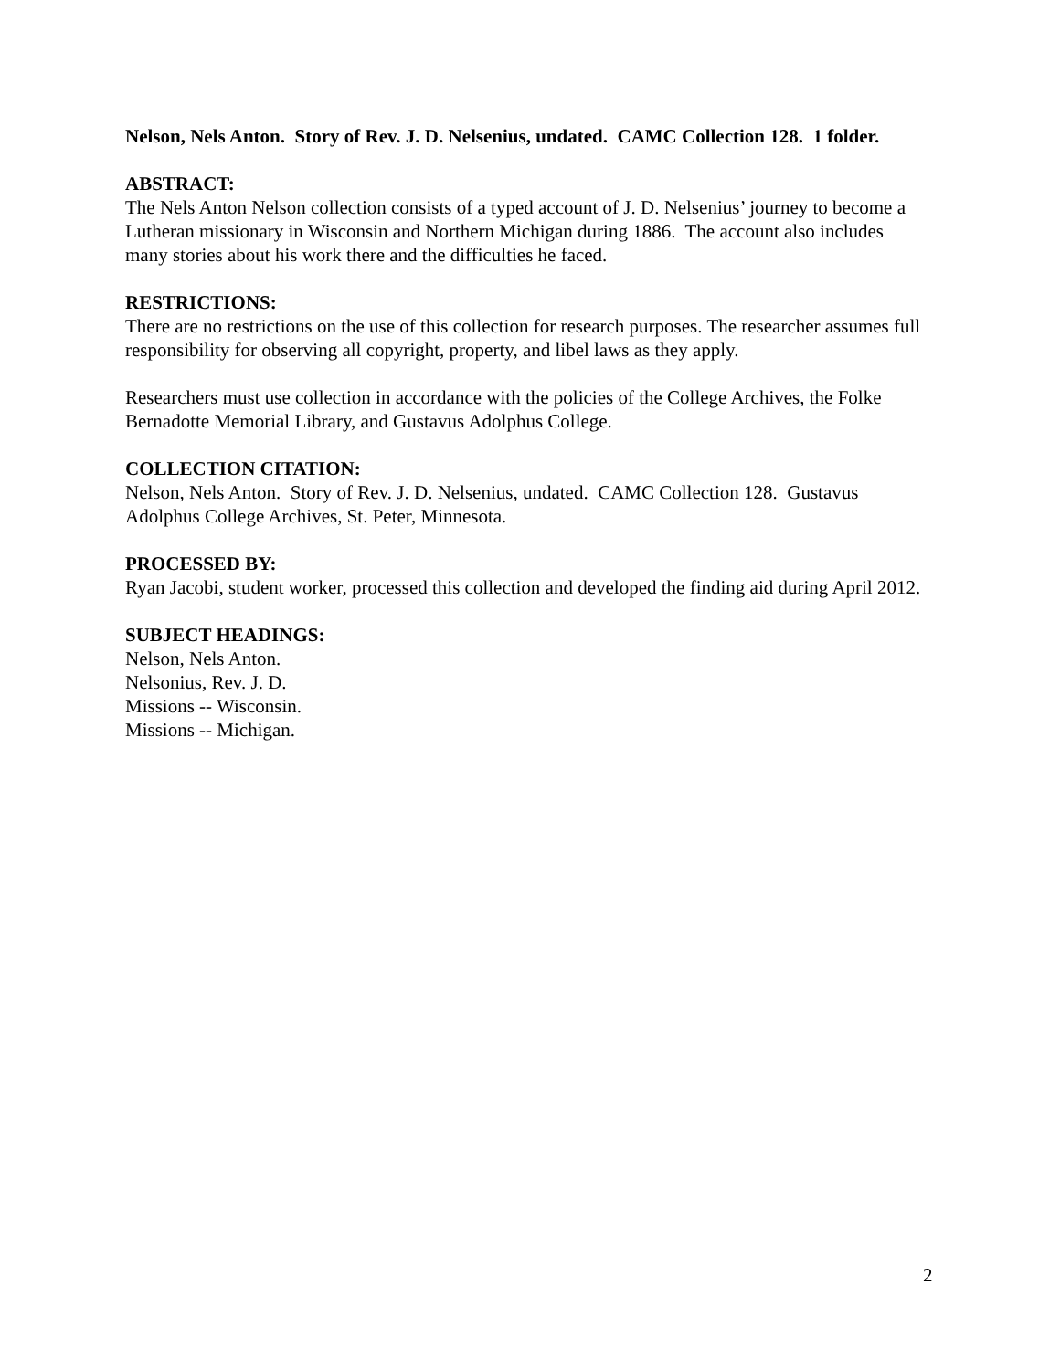Nelson, Nels Anton. Story of Rev. J. D. Nelsenius, undated. CAMC Collection 128. 1 folder.
ABSTRACT:
The Nels Anton Nelson collection consists of a typed account of J. D. Nelsenius’ journey to become a Lutheran missionary in Wisconsin and Northern Michigan during 1886. The account also includes many stories about his work there and the difficulties he faced.
RESTRICTIONS:
There are no restrictions on the use of this collection for research purposes. The researcher assumes full responsibility for observing all copyright, property, and libel laws as they apply.
Researchers must use collection in accordance with the policies of the College Archives, the Folke Bernadotte Memorial Library, and Gustavus Adolphus College.
COLLECTION CITATION:
Nelson, Nels Anton. Story of Rev. J. D. Nelsenius, undated. CAMC Collection 128. Gustavus Adolphus College Archives, St. Peter, Minnesota.
PROCESSED BY:
Ryan Jacobi, student worker, processed this collection and developed the finding aid during April 2012.
SUBJECT HEADINGS:
Nelson, Nels Anton.
Nelsonius, Rev. J. D.
Missions -- Wisconsin.
Missions -- Michigan.
2